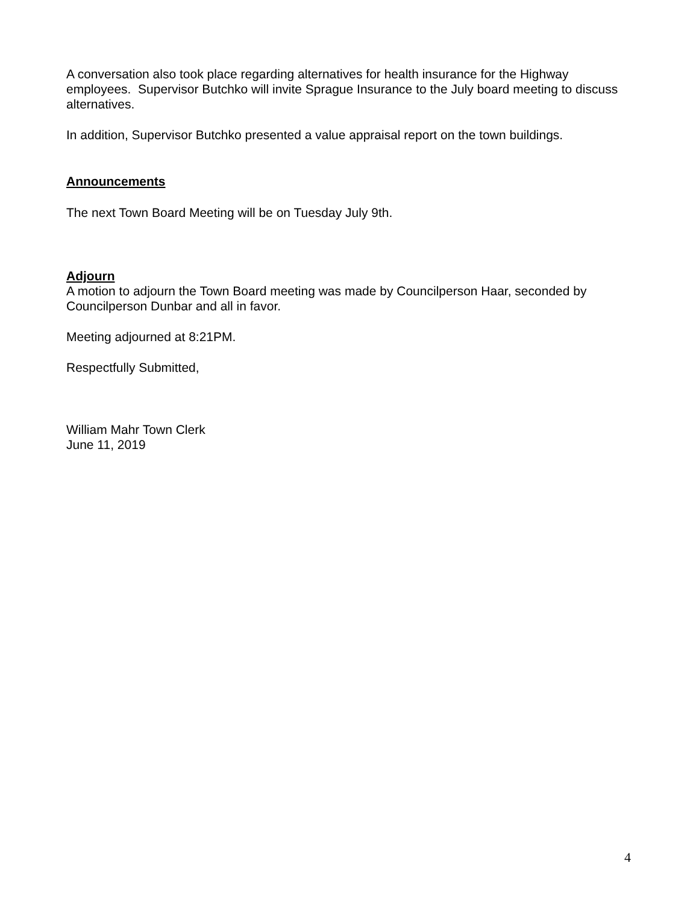A conversation also took place regarding alternatives for health insurance for the Highway employees. Supervisor Butchko will invite Sprague Insurance to the July board meeting to discuss alternatives.
In addition, Supervisor Butchko presented a value appraisal report on the town buildings.
Announcements
The next Town Board Meeting will be on Tuesday July 9th.
Adjourn
A motion to adjourn the Town Board meeting was made by Councilperson Haar, seconded by Councilperson Dunbar and all in favor.
Meeting adjourned at 8:21PM.
Respectfully Submitted,
William Mahr Town Clerk
June 11, 2019
4